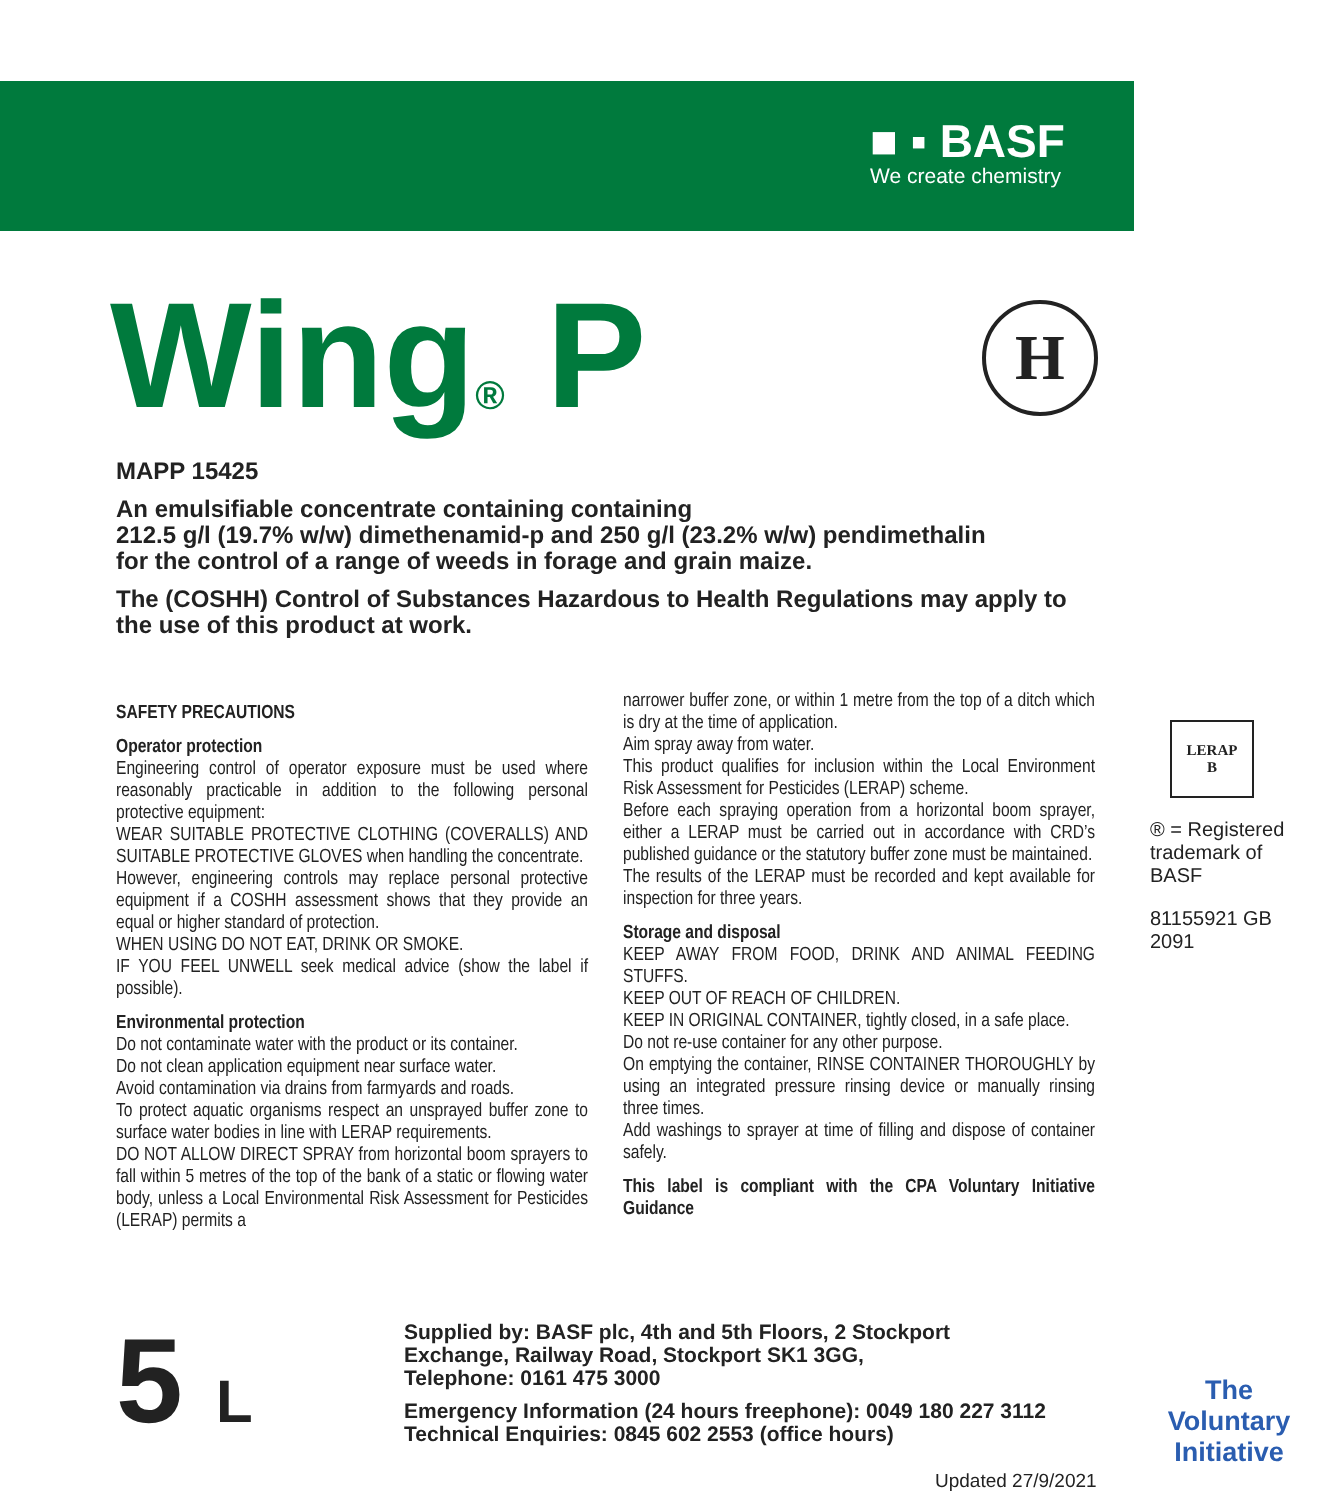■ ▪ BASF
We create chemistry
Wing<sup>®</sup> P H
MAPP 15425
An emulsifiable concentrate containing containing
212.5 g/l (19.7% w/w) dimethenamid-p and 250 g/l (23.2% w/w) pendimethalin
for the control of a range of weeds in forage and grain maize.
The (COSHH) Control of Substances Hazardous to Health Regulations may apply to the use of this product at work.
SAFETY PRECAUTIONS
Operator protection
Engineering control of operator exposure must be used where reasonably practicable in addition to the following personal protective equipment:
WEAR SUITABLE PROTECTIVE CLOTHING (COVERALLS) AND SUITABLE PROTECTIVE GLOVES when handling the concentrate.
However, engineering controls may replace personal protective equipment if a COSHH assessment shows that they provide an equal or higher standard of protection.
WHEN USING DO NOT EAT, DRINK OR SMOKE.
IF YOU FEEL UNWELL seek medical advice (show the label if possible).
Environmental protection
Do not contaminate water with the product or its container.
Do not clean application equipment near surface water.
Avoid contamination via drains from farmyards and roads.
To protect aquatic organisms respect an unsprayed buffer zone to surface water bodies in line with LERAP requirements.
DO NOT ALLOW DIRECT SPRAY from horizontal boom sprayers to fall within 5 metres of the top of the bank of a static or flowing water body, unless a Local Environmental Risk Assessment for Pesticides (LERAP) permits a
narrower buffer zone, or within 1 metre from the top of a ditch which is dry at the time of application.
Aim spray away from water.
This product qualifies for inclusion within the Local Environment Risk Assessment for Pesticides (LERAP) scheme.
Before each spraying operation from a horizontal boom sprayer, either a LERAP must be carried out in accordance with CRD’s published guidance or the statutory buffer zone must be maintained.
The results of the LERAP must be recorded and kept available for inspection for three years.
Storage and disposal
KEEP AWAY FROM FOOD, DRINK AND ANIMAL FEEDING STUFFS.
KEEP OUT OF REACH OF CHILDREN.
KEEP IN ORIGINAL CONTAINER, tightly closed, in a safe place.
Do not re-use container for any other purpose.
On emptying the container, RINSE CONTAINER THOROUGHLY by using an integrated pressure rinsing device or manually rinsing three times.
Add washings to sprayer at time of filling and dispose of container safely.
This label is compliant with the CPA Voluntary Initiative Guidance
LERAP
B
® = Registered trademark of BASF
81155921 GB 2091
The Voluntary Initiative
5 L
Supplied by: BASF plc, 4th and 5th Floors, 2 Stockport
Exchange, Railway Road, Stockport SK1 3GG,
Telephone: 0161 475 3000
Emergency Information (24 hours freephone): 0049 180 227 3112
Technical Enquiries: 0845 602 2553 (office hours)
Updated 27/9/2021